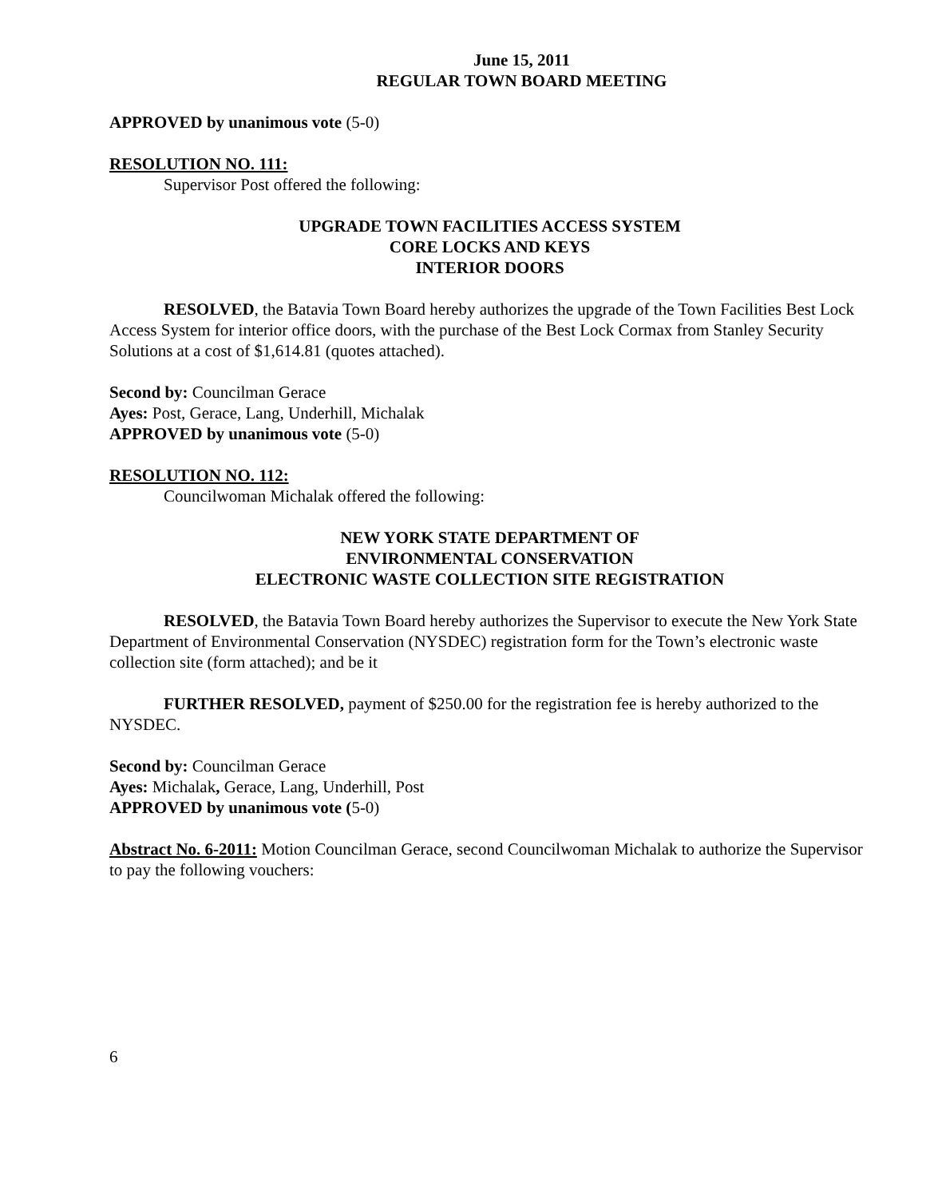June 15, 2011
REGULAR TOWN BOARD MEETING
APPROVED by unanimous vote (5-0)
RESOLUTION NO. 111:
Supervisor Post offered the following:
UPGRADE TOWN FACILITIES ACCESS SYSTEM
CORE LOCKS AND KEYS
INTERIOR DOORS
RESOLVED, the Batavia Town Board hereby authorizes the upgrade of the Town Facilities Best Lock Access System for interior office doors, with the purchase of the Best Lock Cormax from Stanley Security Solutions at a cost of $1,614.81 (quotes attached).
Second by: Councilman Gerace
Ayes: Post, Gerace, Lang, Underhill, Michalak
APPROVED by unanimous vote (5-0)
RESOLUTION NO. 112:
Councilwoman Michalak offered the following:
NEW YORK STATE DEPARTMENT OF
ENVIRONMENTAL CONSERVATION
ELECTRONIC WASTE COLLECTION SITE REGISTRATION
RESOLVED, the Batavia Town Board hereby authorizes the Supervisor to execute the New York State Department of Environmental Conservation (NYSDEC) registration form for the Town’s electronic waste collection site (form attached); and be it
FURTHER RESOLVED, payment of $250.00 for the registration fee is hereby authorized to the NYSDEC.
Second by: Councilman Gerace
Ayes: Michalak, Gerace, Lang, Underhill, Post
APPROVED by unanimous vote (5-0)
Abstract No. 6-2011: Motion Councilman Gerace, second Councilwoman Michalak to authorize the Supervisor to pay the following vouchers:
6